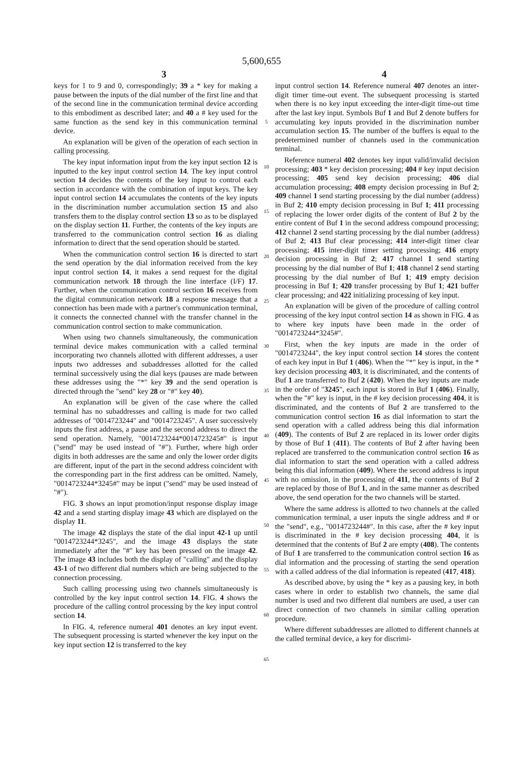5,600,655
3 4
keys for 1 to 9 and 0, correspondingly; 39 a * key for making a pause between the inputs of the dial number of the first line and that of the second line in the communication terminal device according to this embodiment as described later; and 40 a # key used for the same function as the send key in this communication terminal device.
An explanation will be given of the operation of each section in calling processing.
The key input information input from the key input section 12 is inputted to the key input control section 14. The key input control section 14 decides the contents of the key input to control each section in accordance with the combination of input keys. The key input control section 14 accumulates the contents of the key inputs in the discrimination number accumulation section 15 and also transfers them to the display control section 13 so as to be displayed on the display section 11. Further, the contents of the key inputs are transferred to the communication control section 16 as dialing information to direct that the send operation should be started.
When the communication control section 16 is directed to start the send operation by the dial information received from the key input control section 14, it makes a send request for the digital communication network 18 through the line interface (I/F) 17. Further, when the communication control section 16 receives from the digital communication network 18 a response message that a connection has been made with a partner's communication terminal, it connects the connected channel with the transfer channel in the communication control section to make communication.
When using two channels simultaneously, the communication terminal device makes communication with a called terminal incorporating two channels allotted with different addresses, a user inputs two addresses and subaddresses allotted for the called terminal successively using the dial keys (pauses are made between these addresses using the "*" key 39 and the send operation is directed through the "send" key 28 or "#" key 40).
An explanation will be given of the case where the called terminal has no subaddresses and calling is made for two called addresses of "0014723244" and "0014723245". A user successively inputs the first address, a pause and the second address to direct the send operation. Namely, "0014723244*0014723245#" is input ("send" may be used instead of "#"). Further, where high order digits in both addresses are the same and only the lower order digits are different, input of the part in the second address coincident with the corresponding part in the first address can be omitted. Namely, "0014723244*3245#" may be input ("send" may be used instead of "#").
FIG. 3 shows an input promotion/input response display image 42 and a send starting display image 43 which are displayed on the display 11.
The image 42 displays the state of the dial input 42-1 up until "0014723244*3245", and the image 43 displays the state immediately after the "#" key has been pressed on the image 42. The image 43 includes both the display of "calling" and the display 43-1 of two different dial numbers which are being subjected to the connection processing.
Such calling processing using two channels simultaneously is controlled by the key input control section 14. FIG. 4 shows the procedure of the calling control processing by the key input control section 14.
In FIG. 4, reference numeral 401 denotes an key input event. The subsequent processing is started whenever the key input on the key input section 12 is transferred to the key
5
10
15
20
25
30
35
40
45
50
55
60
65
input control section 14. Reference numeral 407 denotes an inter-digit timer time-out event. The subsequent processing is started when there is no key input exceeding the inter-digit time-out time after the last key input. Symbols Buf 1 and Buf 2 denote buffers for accumulating key inputs provided in the discrimination number accumulation section 15. The number of the buffers is equal to the predetermined number of channels used in the communication terminal.
Reference numeral 402 denotes key input valid/invalid decision processing; 403 * key decision processing; 404 # key input decision processing; 405 send key decision processing; 406 dial accumulation processing; 408 empty decision processing in Buf 2; 409 channel 1 send starting processing by the dial number (address) in Buf 2; 410 empty decision processing in Buf 1; 411 processing of replacing the lower order digits of the content of Buf 2 by the entire content of Buf 1 in the second address compound processing; 412 channel 2 send starting processing by the dial number (address) of Buf 2; 413 Buf clear processing; 414 inter-digit timer clear processing; 415 inter-digit timer setting processing; 416 empty decision processing in Buf 2; 417 channel 1 send starting processing by the dial number of Buf 1; 418 channel 2 send starting processing by the dial number of Buf 1; 419 empty decision processing in Buf 1; 420 transfer processing by Buf 1; 421 buffer clear processing; and 422 initializing processing of key input.
An explanation will be given of the procedure of calling control processing of the key input control section 14 as shown in FIG. 4 as to where key inputs have been made in the order of "0014723244*3245#".
First, when the key inputs are made in the order of "0014723244", the key input control section 14 stores the content of each key input in Buf 1 (406). When the "*" key is input, in the * key decision processing 403, it is discriminated, and the contents of Buf 1 are transferred to Buf 2 (420). When the key inputs are made in the order of "3245", each input is stored in Buf 1 (406). Finally, when the "#" key is input, in the # key decision processing 404, it is discriminated, and the contents of Buf 2 are transferred to the communication control section 16 as dial information to start the send operation with a called address being this dial information (409). The contents of Buf 2 are replaced in its lower order digits by those of Buf 1 (411). The contents of Buf 2 after having been replaced are transferred to the communication control section 16 as dial information to start the send operation with a called address being this dial information (409). Where the second address is input with no omission, in the processing of 411, the contents of Buf 2 are replaced by those of Buf 1, and in the same manner as described above, the send operation for the two channels will be started.
Where the same address is allotted to two channels at the called communication terminal, a user inputs the single address and # or the "send", e.g., "0014723244#". In this case, after the # key input is discriminated in the # key decision processing 404, it is determined that the contents of Buf 2 are empty (408). The contents of Buf 1 are transferred to the communication control section 16 as dial information and the processing of starting the send operation with a called address of the dial information is repeated (417, 418).
As described above, by using the * key as a pausing key, in both cases where in order to establish two channels, the same dial number is used and two different dial numbers are used, a user can direct connection of two channels in similar calling operation procedure.
Where different subaddresses are allotted to different channels at the called terminal device, a key for discrimi-